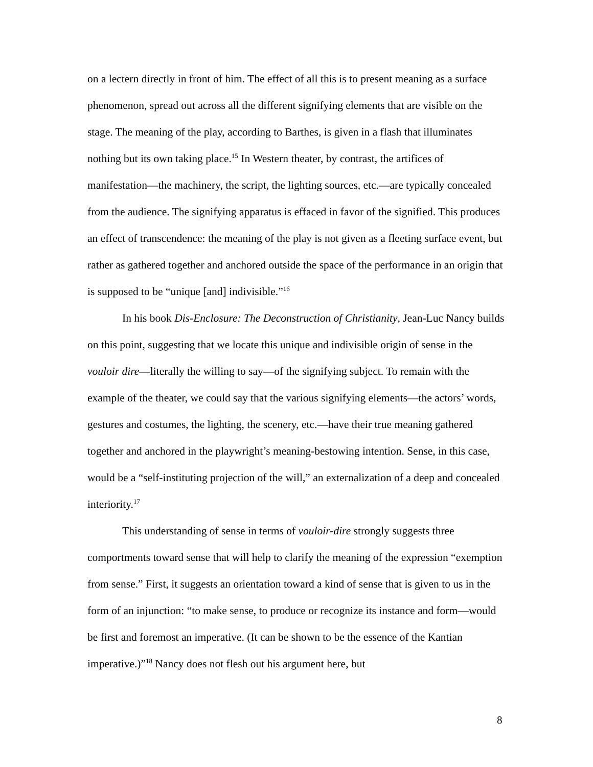on a lectern directly in front of him. The effect of all this is to present meaning as a surface phenomenon, spread out across all the different signifying elements that are visible on the stage. The meaning of the play, according to Barthes, is given in a flash that illuminates nothing but its own taking place.<sup>15</sup> In Western theater, by contrast, the artifices of manifestation—the machinery, the script, the lighting sources, etc.—are typically concealed from the audience. The signifying apparatus is effaced in favor of the signified. This produces an effect of transcendence: the meaning of the play is not given as a fleeting surface event, but rather as gathered together and anchored outside the space of the performance in an origin that is supposed to be “unique [and] indivisible.”<sup>16</sup>
In his book Dis-Enclosure: The Deconstruction of Christianity, Jean-Luc Nancy builds on this point, suggesting that we locate this unique and indivisible origin of sense in the vouloir dire—literally the willing to say—of the signifying subject. To remain with the example of the theater, we could say that the various signifying elements—the actors’ words, gestures and costumes, the lighting, the scenery, etc.—have their true meaning gathered together and anchored in the playwright’s meaning-bestowing intention. Sense, in this case, would be a “self-instituting projection of the will,” an externalization of a deep and concealed interiority.<sup>17</sup>
This understanding of sense in terms of vouloir-dire strongly suggests three comportments toward sense that will help to clarify the meaning of the expression “exemption from sense.” First, it suggests an orientation toward a kind of sense that is given to us in the form of an injunction: “to make sense, to produce or recognize its instance and form—would be first and foremost an imperative. (It can be shown to be the essence of the Kantian imperative.)”<sup>18</sup> Nancy does not flesh out his argument here, but
8